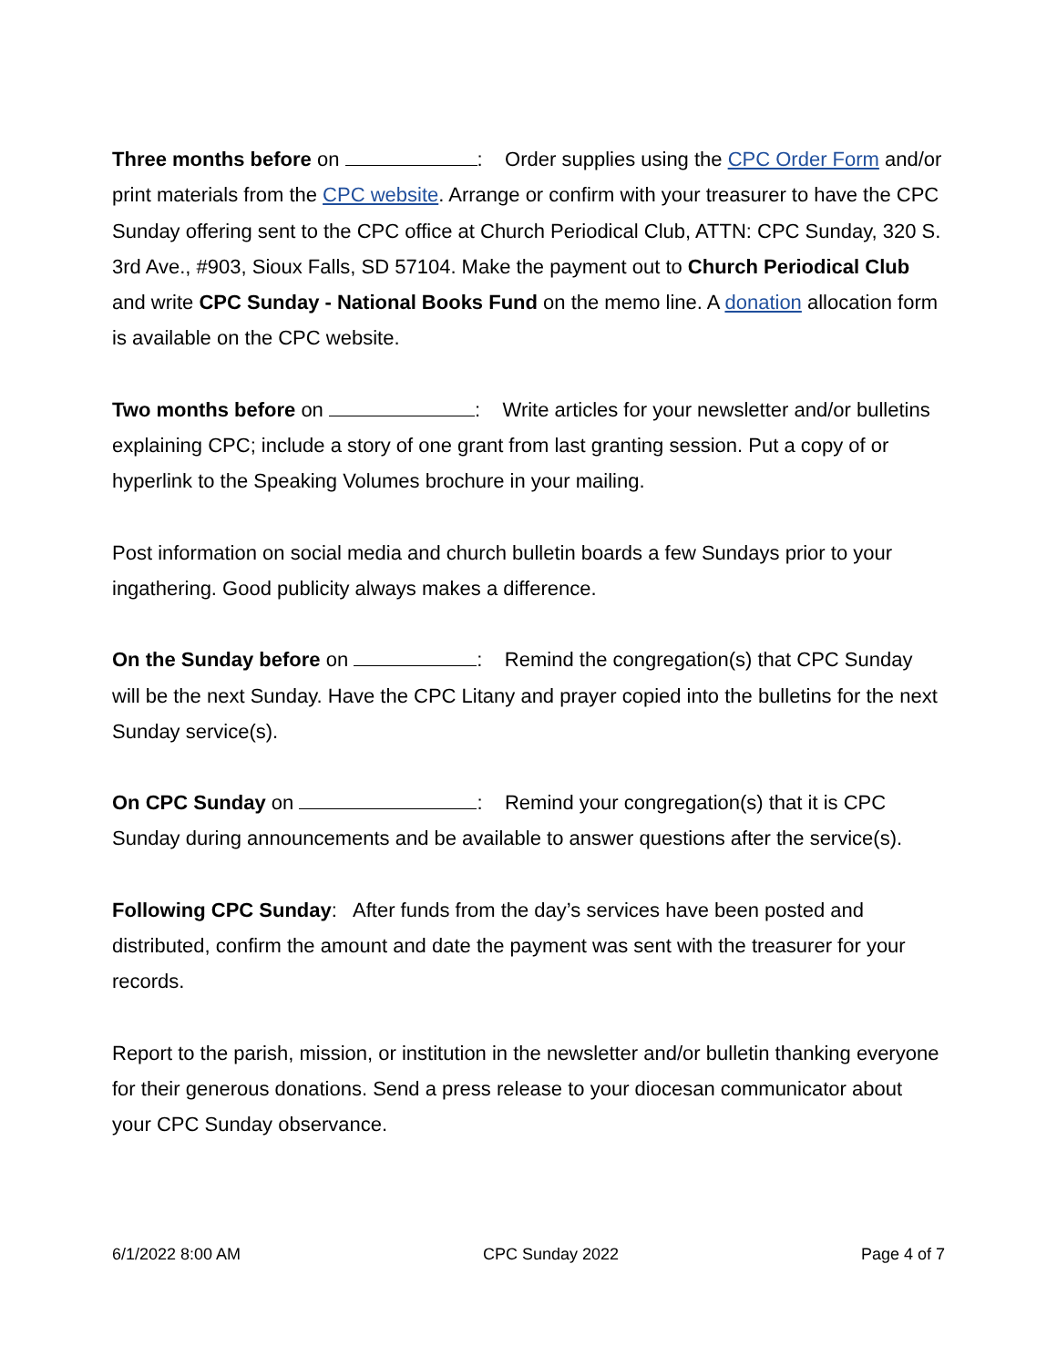Three months before on : Order supplies using the CPC Order Form and/or print materials from the CPC website. Arrange or confirm with your treasurer to have the CPC Sunday offering sent to the CPC office at Church Periodical Club, ATTN: CPC Sunday, 320 S. 3rd Ave., #903, Sioux Falls, SD 57104. Make the payment out to Church Periodical Club and write CPC Sunday - National Books Fund on the memo line. A donation allocation form is available on the CPC website.
Two months before on : Write articles for your newsletter and/or bulletins explaining CPC; include a story of one grant from last granting session. Put a copy of or hyperlink to the Speaking Volumes brochure in your mailing.
Post information on social media and church bulletin boards a few Sundays prior to your ingathering. Good publicity always makes a difference.
On the Sunday before on : Remind the congregation(s) that CPC Sunday will be the next Sunday. Have the CPC Litany and prayer copied into the bulletins for the next Sunday service(s).
On CPC Sunday on : Remind your congregation(s) that it is CPC Sunday during announcements and be available to answer questions after the service(s).
Following CPC Sunday: After funds from the day’s services have been posted and distributed, confirm the amount and date the payment was sent with the treasurer for your records.
Report to the parish, mission, or institution in the newsletter and/or bulletin thanking everyone for their generous donations. Send a press release to your diocesan communicator about your CPC Sunday observance.
6/1/2022 8:00 AM CPC Sunday 2022 Page 4 of 7